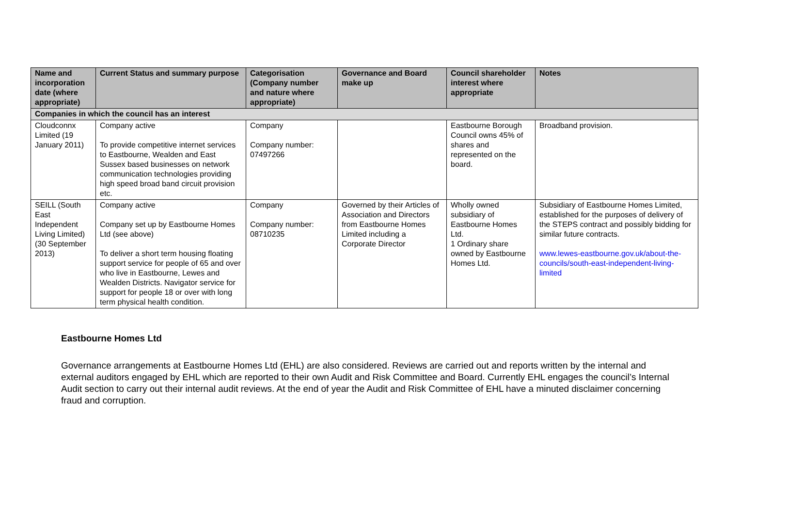| Name and incorporation date (where appropriate) | Current Status and summary purpose | Categorisation (Company number and nature where appropriate) | Governance and Board make up | Council shareholder interest where appropriate | Notes |
| --- | --- | --- | --- | --- | --- |
| Companies in which the council has an interest | | | | | |
| Cloudconnx Limited (19 January 2011) | Company active To provide competitive internet services to Eastbourne, Wealden and East Sussex based businesses on network communication technologies providing high speed broad band circuit provision etc. | Company Company number: 07497266 | | Eastbourne Borough Council owns 45% of shares and represented on the board. | Broadband provision. |
| SEILL (South East Independent Living Limited) (30 September 2013) | Company active Company set up by Eastbourne Homes Ltd (see above) To deliver a short term housing floating support service for people of 65 and over who live in Eastbourne, Lewes and Wealden Districts. Navigator service for support for people 18 or over with long term physical health condition. | Company Company number: 08710235 | Governed by their Articles of Association and Directors from Eastbourne Homes Limited including a Corporate Director | Wholly owned subsidiary of Eastbourne Homes Ltd. 1 Ordinary share owned by Eastbourne Homes Ltd. | Subsidiary of Eastbourne Homes Limited, established for the purposes of delivery of the STEPS contract and possibly bidding for similar future contracts. www.lewes-eastbourne.gov.uk/about-the-councils/south-east-independent-living-limited |
Eastbourne Homes Ltd
Governance arrangements at Eastbourne Homes Ltd (EHL) are also considered. Reviews are carried out and reports written by the internal and external auditors engaged by EHL which are reported to their own Audit and Risk Committee and Board. Currently EHL engages the council’s Internal Audit section to carry out their internal audit reviews. At the end of year the Audit and Risk Committee of EHL have a minuted disclaimer concerning fraud and corruption.